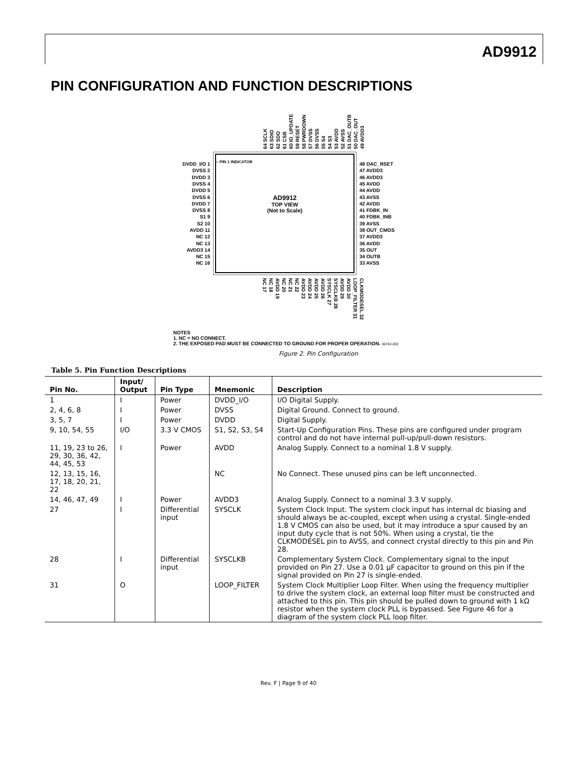AD9912
PIN CONFIGURATION AND FUNCTION DESCRIPTIONS
64 SCLK 63 SDIO 62 SDO 61 CSB 60 IO_UPDATE 59 RESET 58 PWRDOWN 57 DVSS 56 DVSS 55 S4 54 S3 53 AVDD 52 AVSS 51 DAC_OUTB 50 DAC_OUT 49 AVDD3
DVDD_I/O 1
DVSS 2
DVDD 3
DVSS 4
DVDD 5
DVSS 6
DVDD 7
DVSS 8
S1 9
S2 10
AVDD 11
NC 12
NC 13
AVDD3 14
NC 15
NC 16
○ PIN 1 INDICATOR
AD9912
TOP VIEW
(Not to Scale)
48 DAC_RSET
47 AVDD3
46 AVDD3
45 AVDD
44 AVDD
43 AVSS
42 AVDD
41 FDBK_IN
40 FDBK_INB
39 AVSS
38 OUT_CMOS
37 AVDD3
36 AVDD
35 OUT
34 OUTB
33 AVSS
NC 17 NC 18 AVDD 19 NC 20 NC 21 NC 22 AVDD 23 AVDD 24 AVDD 25 AVDD 26 SYSCLK 27 SYSCLKB 28 AVDD 29 AVDD 30 LOOP_FILTER 31 CLKMODESEL 32
NOTES
1. NC = NO CONNECT.
2. THE EXPOSED PAD MUST BE CONNECTED TO GROUND FOR PROPER OPERATION. 06763-002
Figure 2. Pin Configuration
Table 5. Pin Function Descriptions
| Pin No. | Input/ Output | Pin Type | Mnemonic | Description |
| --- | --- | --- | --- | --- |
| 1 | I | Power | DVDD_I/O | I/O Digital Supply. |
| 2, 4, 6, 8 | I | Power | DVSS | Digital Ground. Connect to ground. |
| 3, 5, 7 | I | Power | DVDD | Digital Supply. |
| 9, 10, 54, 55 | I/O | 3.3 V CMOS | S1, S2, S3, S4 | Start-Up Configuration Pins. These pins are configured under program control and do not have internal pull-up/pull-down resistors. |
| 11, 19, 23 to 26, 29, 30, 36, 42, 44, 45, 53 | I | Power | AVDD | Analog Supply. Connect to a nominal 1.8 V supply. |
| 12, 13, 15, 16, 17, 18, 20, 21, 22 | | | NC | No Connect. These unused pins can be left unconnected. |
| 14, 46, 47, 49 | I | Power | AVDD3 | Analog Supply. Connect to a nominal 3.3 V supply. |
| 27 | I | Differential input | SYSCLK | System Clock Input. The system clock input has internal dc biasing and should always be ac-coupled, except when using a crystal. Single-ended 1.8 V CMOS can also be used, but it may introduce a spur caused by an input duty cycle that is not 50%. When using a crystal, tie the CLKMODESEL pin to AVSS, and connect crystal directly to this pin and Pin 28. |
| 28 | I | Differential input | SYSCLKB | Complementary System Clock. Complementary signal to the input provided on Pin 27. Use a 0.01 µF capacitor to ground on this pin if the signal provided on Pin 27 is single-ended. |
| 31 | O | | LOOP_FILTER | System Clock Multiplier Loop Filter. When using the frequency multiplier to drive the system clock, an external loop filter must be constructed and attached to this pin. This pin should be pulled down to ground with 1 kΩ resistor when the system clock PLL is bypassed. See Figure 46 for a diagram of the system clock PLL loop filter. |
Rev. F | Page 9 of 40